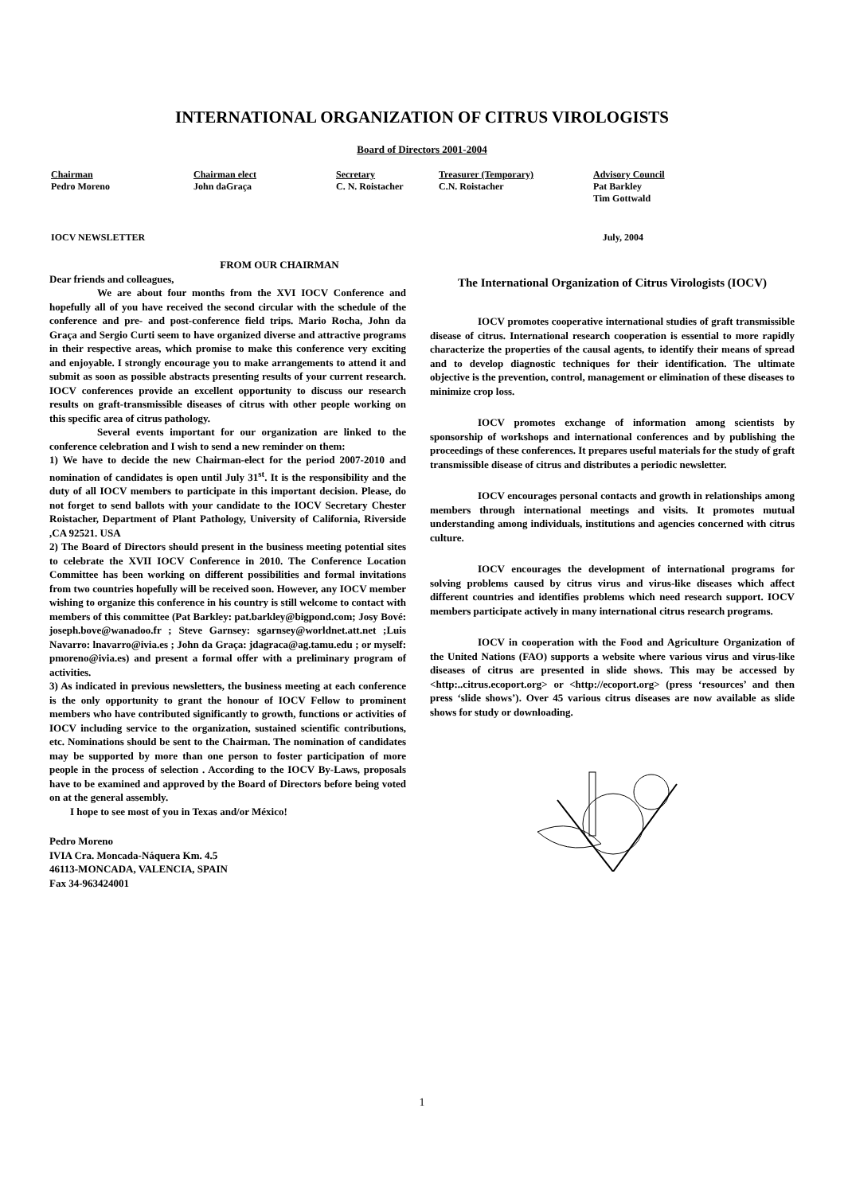INTERNATIONAL ORGANIZATION OF CITRUS VIROLOGISTS
Board of Directors 2001-2004
| Chairman | Chairman elect | Secretary | Treasurer (Temporary) | Advisory Council |
| --- | --- | --- | --- | --- |
| Pedro Moreno | John daGraça | C. N. Roistacher | C.N. Roistacher | Pat Barkley Tim Gottwald |
IOCV NEWSLETTER July, 2004
FROM OUR CHAIRMAN
Dear friends and colleagues,
We are about four months from the XVI IOCV Conference and hopefully all of you have received the second circular with the schedule of the conference and pre- and post-conference field trips. Mario Rocha, John da Graça and Sergio Curti seem to have organized diverse and attractive programs in their respective areas, which promise to make this conference very exciting and enjoyable. I strongly encourage you to make arrangements to attend it and submit as soon as possible abstracts presenting results of your current research. IOCV conferences provide an excellent opportunity to discuss our research results on graft-transmissible diseases of citrus with other people working on this specific area of citrus pathology.
Several events important for our organization are linked to the conference celebration and I wish to send a new reminder on them:
1) We have to decide the new Chairman-elect for the period 2007-2010 and nomination of candidates is open until July 31<sup>st</sup>. It is the responsibility and the duty of all IOCV members to participate in this important decision. Please, do not forget to send ballots with your candidate to the IOCV Secretary Chester Roistacher, Department of Plant Pathology, University of California, Riverside ,CA 92521. USA
2) The Board of Directors should present in the business meeting potential sites to celebrate the XVII IOCV Conference in 2010. The Conference Location Committee has been working on different possibilities and formal invitations from two countries hopefully will be received soon. However, any IOCV member wishing to organize this conference in his country is still welcome to contact with members of this committee (Pat Barkley: pat.barkley@bigpond.com; Josy Bové: joseph.bove@wanadoo.fr ; Steve Garnsey: sgarnsey@worldnet.att.net ;Luis Navarro: lnavarro@ivia.es ; John da Graça: jdagraca@ag.tamu.edu ; or myself: pmoreno@ivia.es) and present a formal offer with a preliminary program of activities.
3) As indicated in previous newsletters, the business meeting at each conference is the only opportunity to grant the honour of IOCV Fellow to prominent members who have contributed significantly to growth, functions or activities of IOCV including service to the organization, sustained scientific contributions, etc. Nominations should be sent to the Chairman. The nomination of candidates may be supported by more than one person to foster participation of more people in the process of selection . According to the IOCV By-Laws, proposals have to be examined and approved by the Board of Directors before being voted on at the general assembly.
I hope to see most of you in Texas and/or México!
Pedro Moreno
IVIA Cra. Moncada-Náquera Km. 4.5
46113-MONCADA, VALENCIA, SPAIN
Fax 34-963424001
The International Organization of Citrus Virologists (IOCV)
IOCV promotes cooperative international studies of graft transmissible disease of citrus. International research cooperation is essential to more rapidly characterize the properties of the causal agents, to identify their means of spread and to develop diagnostic techniques for their identification. The ultimate objective is the prevention, control, management or elimination of these diseases to minimize crop loss.
IOCV promotes exchange of information among scientists by sponsorship of workshops and international conferences and by publishing the proceedings of these conferences. It prepares useful materials for the study of graft transmissible disease of citrus and distributes a periodic newsletter.
IOCV encourages personal contacts and growth in relationships among members through international meetings and visits. It promotes mutual understanding among individuals, institutions and agencies concerned with citrus culture.
IOCV encourages the development of international programs for solving problems caused by citrus virus and virus-like diseases which affect different countries and identifies problems which need research support. IOCV members participate actively in many international citrus research programs.
IOCV in cooperation with the Food and Agriculture Organization of the United Nations (FAO) supports a website where various virus and virus-like diseases of citrus are presented in slide shows. This may be accessed by <http:..citrus.ecoport.org> or <http://ecoport.org> (press ‘resources’ and then press ‘slide shows’). Over 45 various citrus diseases are now available as slide shows for study or downloading.
1